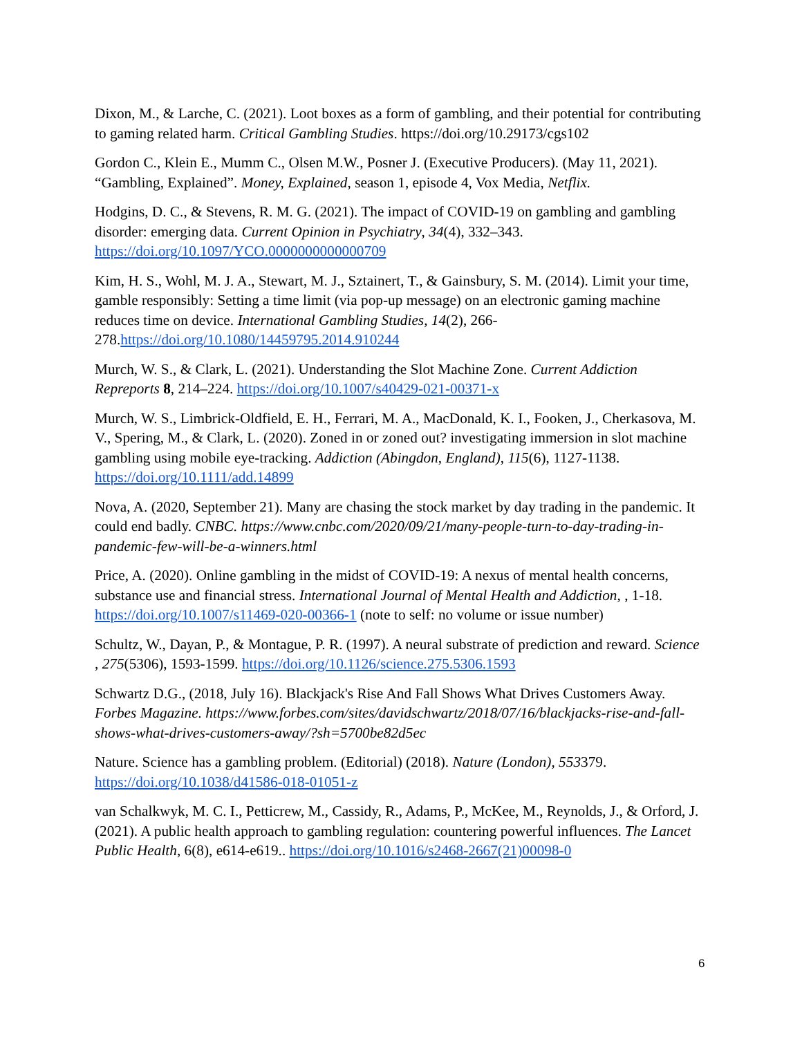Dixon, M., & Larche, C. (2021). Loot boxes as a form of gambling, and their potential for contributing to gaming related harm. Critical Gambling Studies. https://doi.org/10.29173/cgs102
Gordon C., Klein E., Mumm C., Olsen M.W., Posner J. (Executive Producers). (May 11, 2021). “Gambling, Explained”. Money, Explained, season 1, episode 4, Vox Media, Netflix.
Hodgins, D. C., & Stevens, R. M. G. (2021). The impact of COVID-19 on gambling and gambling disorder: emerging data. Current Opinion in Psychiatry, 34(4), 332–343. https://doi.org/10.1097/YCO.0000000000000709
Kim, H. S., Wohl, M. J. A., Stewart, M. J., Sztainert, T., & Gainsbury, S. M. (2014). Limit your time, gamble responsibly: Setting a time limit (via pop-up message) on an electronic gaming machine reduces time on device. International Gambling Studies, 14(2), 266-278.https://doi.org/10.1080/14459795.2014.910244
Murch, W. S., & Clark, L. (2021). Understanding the Slot Machine Zone. Current Addiction Repreports 8, 214–224. https://doi.org/10.1007/s40429-021-00371-x
Murch, W. S., Limbrick-Oldfield, E. H., Ferrari, M. A., MacDonald, K. I., Fooken, J., Cherkasova, M. V., Spering, M., & Clark, L. (2020). Zoned in or zoned out? investigating immersion in slot machine gambling using mobile eye-tracking. Addiction (Abingdon, England), 115(6), 1127-1138. https://doi.org/10.1111/add.14899
Nova, A. (2020, September 21). Many are chasing the stock market by day trading in the pandemic. It could end badly. CNBC. https://www.cnbc.com/2020/09/21/many-people-turn-to-day-trading-in-pandemic-few-will-be-a-winners.html
Price, A. (2020). Online gambling in the midst of COVID-19: A nexus of mental health concerns, substance use and financial stress. International Journal of Mental Health and Addiction, , 1-18. https://doi.org/10.1007/s11469-020-00366-1 (note to self: no volume or issue number)
Schultz, W., Dayan, P., & Montague, P. R. (1997). A neural substrate of prediction and reward. Science , 275(5306), 1593-1599. https://doi.org/10.1126/science.275.5306.1593
Schwartz D.G., (2018, July 16). Blackjack's Rise And Fall Shows What Drives Customers Away. Forbes Magazine. https://www.forbes.com/sites/davidschwartz/2018/07/16/blackjacks-rise-and-fall-shows-what-drives-customers-away/?sh=5700be82d5ec
Nature. Science has a gambling problem. (Editorial) (2018). Nature (London), 553379. https://doi.org/10.1038/d41586-018-01051-z
van Schalkwyk, M. C. I., Petticrew, M., Cassidy, R., Adams, P., McKee, M., Reynolds, J., & Orford, J. (2021). A public health approach to gambling regulation: countering powerful influences. The Lancet Public Health, 6(8), e614-e619.. https://doi.org/10.1016/s2468-2667(21)00098-0
6